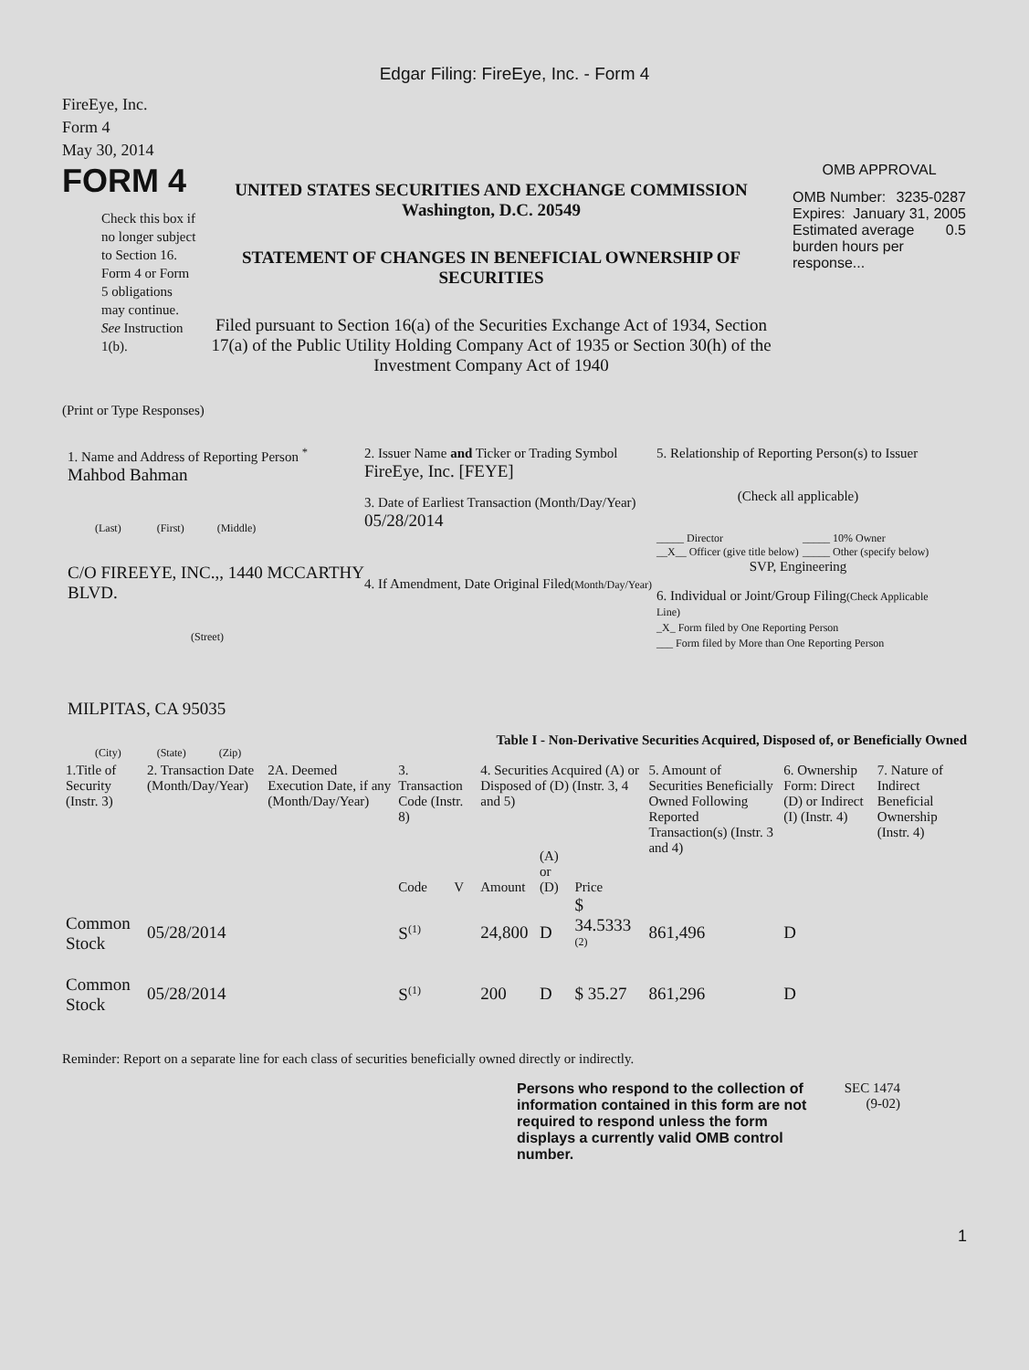Edgar Filing: FireEye, Inc. - Form 4
FireEye, Inc.
Form 4
May 30, 2014
FORM 4
Check this box if no longer subject to Section 16. Form 4 or Form 5 obligations may continue. See Instruction 1(b).
UNITED STATES SECURITIES AND EXCHANGE COMMISSION
Washington, D.C. 20549
STATEMENT OF CHANGES IN BENEFICIAL OWNERSHIP OF SECURITIES
Filed pursuant to Section 16(a) of the Securities Exchange Act of 1934, Section 17(a) of the Public Utility Holding Company Act of 1935 or Section 30(h) of the Investment Company Act of 1940
OMB APPROVAL
OMB Number: 3235-0287
Expires: January 31, 2005
Estimated average burden hours per response... 0.5
(Print or Type Responses)
1. Name and Address of Reporting Person <sup>*</sup>
Mahbod Bahman
(Last) (First) (Middle)
C/O FIREEYE, INC.,, 1440 MCCARTHY BLVD.
(Street)
MILPITAS, CA 95035
(City) (State) (Zip)
2. Issuer Name and Ticker or Trading Symbol
FireEye, Inc. [FEYE]
3. Date of Earliest Transaction (Month/Day/Year)
05/28/2014
4. If Amendment, Date Original Filed(Month/Day/Year)
5. Relationship of Reporting Person(s) to Issuer
(Check all applicable)
_____ Director
__X__ Officer (give title below)
_____ 10% Owner
_____ Other (specify below)
SVP, Engineering
6. Individual or Joint/Group Filing(Check Applicable Line)
_X_ Form filed by One Reporting Person
___ Form filed by More than One Reporting Person
Table I - Non-Derivative Securities Acquired, Disposed of, or Beneficially Owned
| 1.Title of Security (Instr. 3) | 2. Transaction Date (Month/Day/Year) | 2A. Deemed Execution Date, if any (Month/Day/Year) | 3. Transaction Code (Instr. 8) | | 4. Securities Acquired (A) or Disposed of (D) (Instr. 3, 4 and 5) | | | 5. Amount of Securities Beneficially Owned Following Reported Transaction(s) (Instr. 3 and 4) | 6. Ownership Form: Direct (D) or Indirect (I) (Instr. 4) | 7. Nature of Indirect Beneficial Ownership (Instr. 4) |
| --- | --- | --- | --- | --- | --- | --- | --- | --- | --- | --- |
| | | | Code | V | Amount | (A) or (D) | Price | | | |
| Common Stock | 05/28/2014 | | S<sup>(1)</sup> | | 24,800 | D | $ 34.5333 <sup>(2)</sup> | 861,496 | D | |
| Common Stock | 05/28/2014 | | S<sup>(1)</sup> | | 200 | D | $ 35.27 | 861,296 | D | |
Reminder: Report on a separate line for each class of securities beneficially owned directly or indirectly.
Persons who respond to the collection of information contained in this form are not required to respond unless the form displays a currently valid OMB control number.
SEC 1474
(9-02)
1